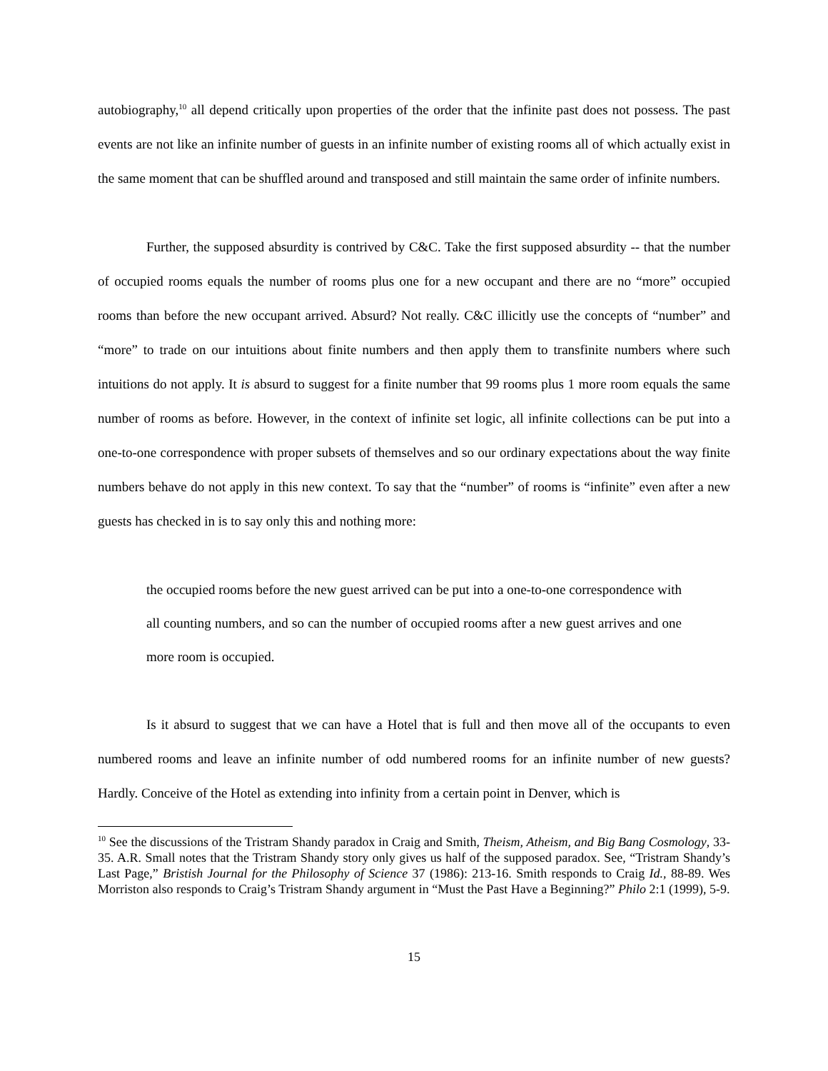autobiography,<sup>10</sup> all depend critically upon properties of the order that the infinite past does not possess. The past events are not like an infinite number of guests in an infinite number of existing rooms all of which actually exist in the same moment that can be shuffled around and transposed and still maintain the same order of infinite numbers.
Further, the supposed absurdity is contrived by C&C. Take the first supposed absurdity -- that the number of occupied rooms equals the number of rooms plus one for a new occupant and there are no “more” occupied rooms than before the new occupant arrived. Absurd? Not really. C&C illicitly use the concepts of “number” and “more” to trade on our intuitions about finite numbers and then apply them to transfinite numbers where such intuitions do not apply. It is absurd to suggest for a finite number that 99 rooms plus 1 more room equals the same number of rooms as before. However, in the context of infinite set logic, all infinite collections can be put into a one-to-one correspondence with proper subsets of themselves and so our ordinary expectations about the way finite numbers behave do not apply in this new context. To say that the “number” of rooms is “infinite” even after a new guests has checked in is to say only this and nothing more:
the occupied rooms before the new guest arrived can be put into a one-to-one correspondence with all counting numbers, and so can the number of occupied rooms after a new guest arrives and one more room is occupied.
Is it absurd to suggest that we can have a Hotel that is full and then move all of the occupants to even numbered rooms and leave an infinite number of odd numbered rooms for an infinite number of new guests? Hardly. Conceive of the Hotel as extending into infinity from a certain point in Denver, which is
<sup>10</sup> See the discussions of the Tristram Shandy paradox in Craig and Smith, Theism, Atheism, and Big Bang Cosmology, 33-35. A.R. Small notes that the Tristram Shandy story only gives us half of the supposed paradox. See, “Tristram Shandy’s Last Page,” Bristish Journal for the Philosophy of Science 37 (1986): 213-16. Smith responds to Craig Id., 88-89. Wes Morriston also responds to Craig’s Tristram Shandy argument in “Must the Past Have a Beginning?” Philo 2:1 (1999), 5-9.
15